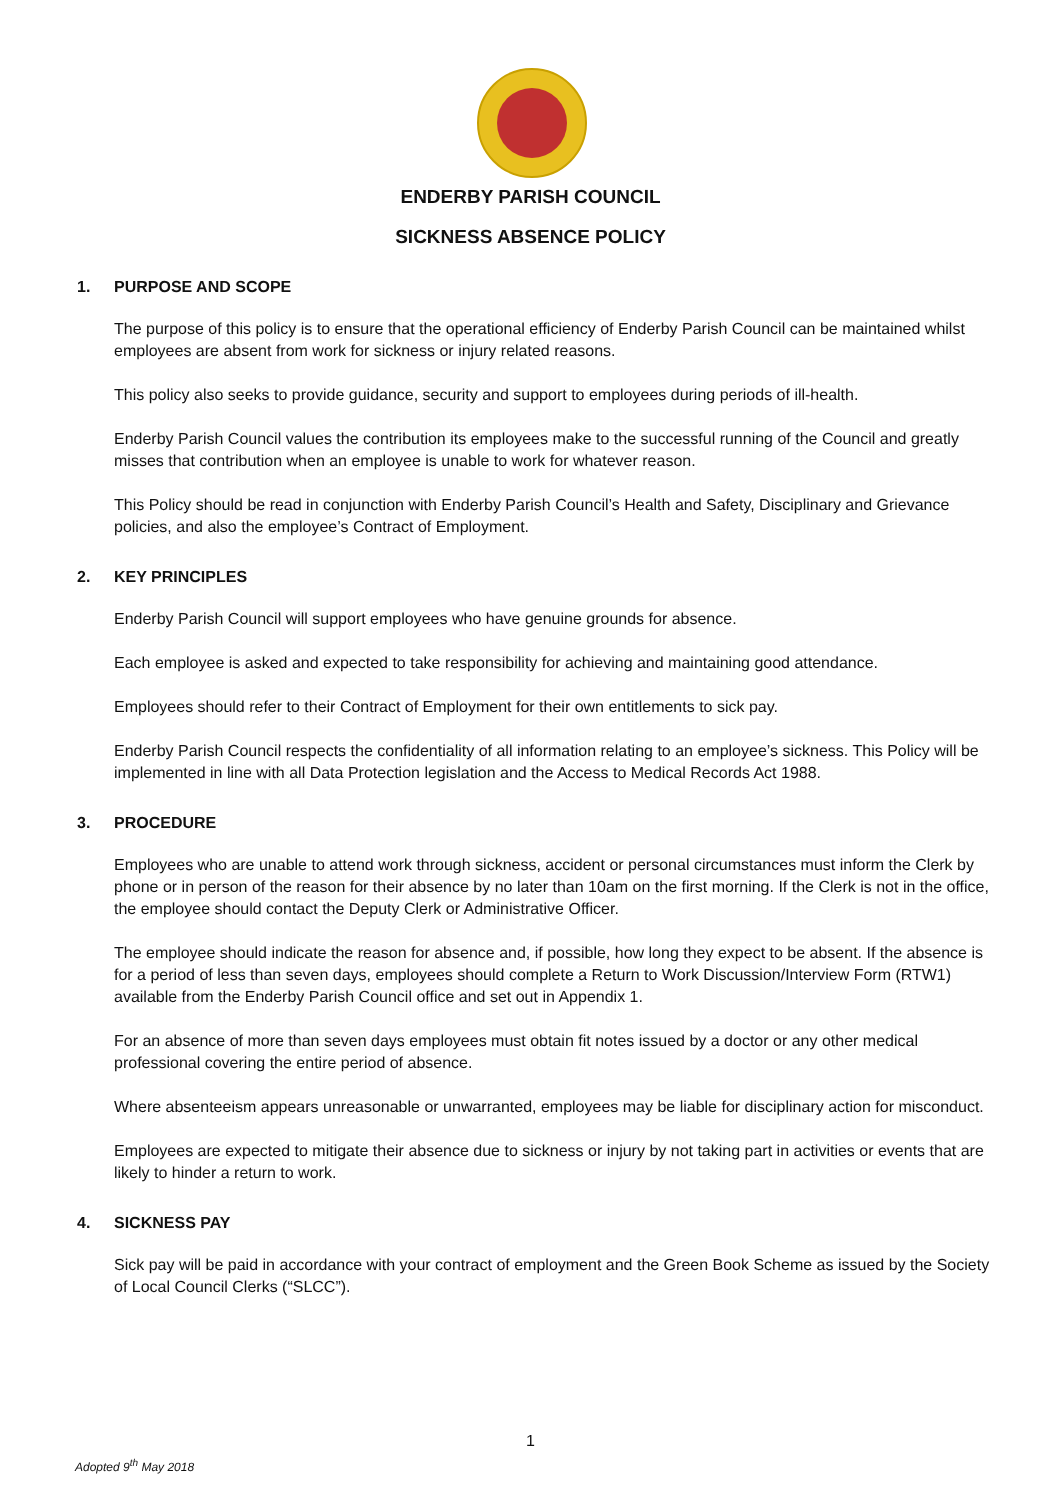ENDERBY PARISH COUNCIL
SICKNESS ABSENCE POLICY
1. PURPOSE AND SCOPE
The purpose of this policy is to ensure that the operational efficiency of Enderby Parish Council can be maintained whilst employees are absent from work for sickness or injury related reasons.
This policy also seeks to provide guidance, security and support to employees during periods of ill-health.
Enderby Parish Council values the contribution its employees make to the successful running of the Council and greatly misses that contribution when an employee is unable to work for whatever reason.
This Policy should be read in conjunction with Enderby Parish Council’s Health and Safety, Disciplinary and Grievance policies, and also the employee’s Contract of Employment.
2. KEY PRINCIPLES
Enderby Parish Council will support employees who have genuine grounds for absence.
Each employee is asked and expected to take responsibility for achieving and maintaining good attendance.
Employees should refer to their Contract of Employment for their own entitlements to sick pay.
Enderby Parish Council respects the confidentiality of all information relating to an employee’s sickness. This Policy will be implemented in line with all Data Protection legislation and the Access to Medical Records Act 1988.
3. PROCEDURE
Employees who are unable to attend work through sickness, accident or personal circumstances must inform the Clerk by phone or in person of the reason for their absence by no later than 10am on the first morning. If the Clerk is not in the office, the employee should contact the Deputy Clerk or Administrative Officer.
The employee should indicate the reason for absence and, if possible, how long they expect to be absent. If the absence is for a period of less than seven days, employees should complete a Return to Work Discussion/Interview Form (RTW1) available from the Enderby Parish Council office and set out in Appendix 1.
For an absence of more than seven days employees must obtain fit notes issued by a doctor or any other medical professional covering the entire period of absence.
Where absenteeism appears unreasonable or unwarranted, employees may be liable for disciplinary action for misconduct.
Employees are expected to mitigate their absence due to sickness or injury by not taking part in activities or events that are likely to hinder a return to work.
4. SICKNESS PAY
Sick pay will be paid in accordance with your contract of employment and the Green Book Scheme as issued by the Society of Local Council Clerks (“SLCC”).
1
Adopted 9<sup>th</sup> May 2018